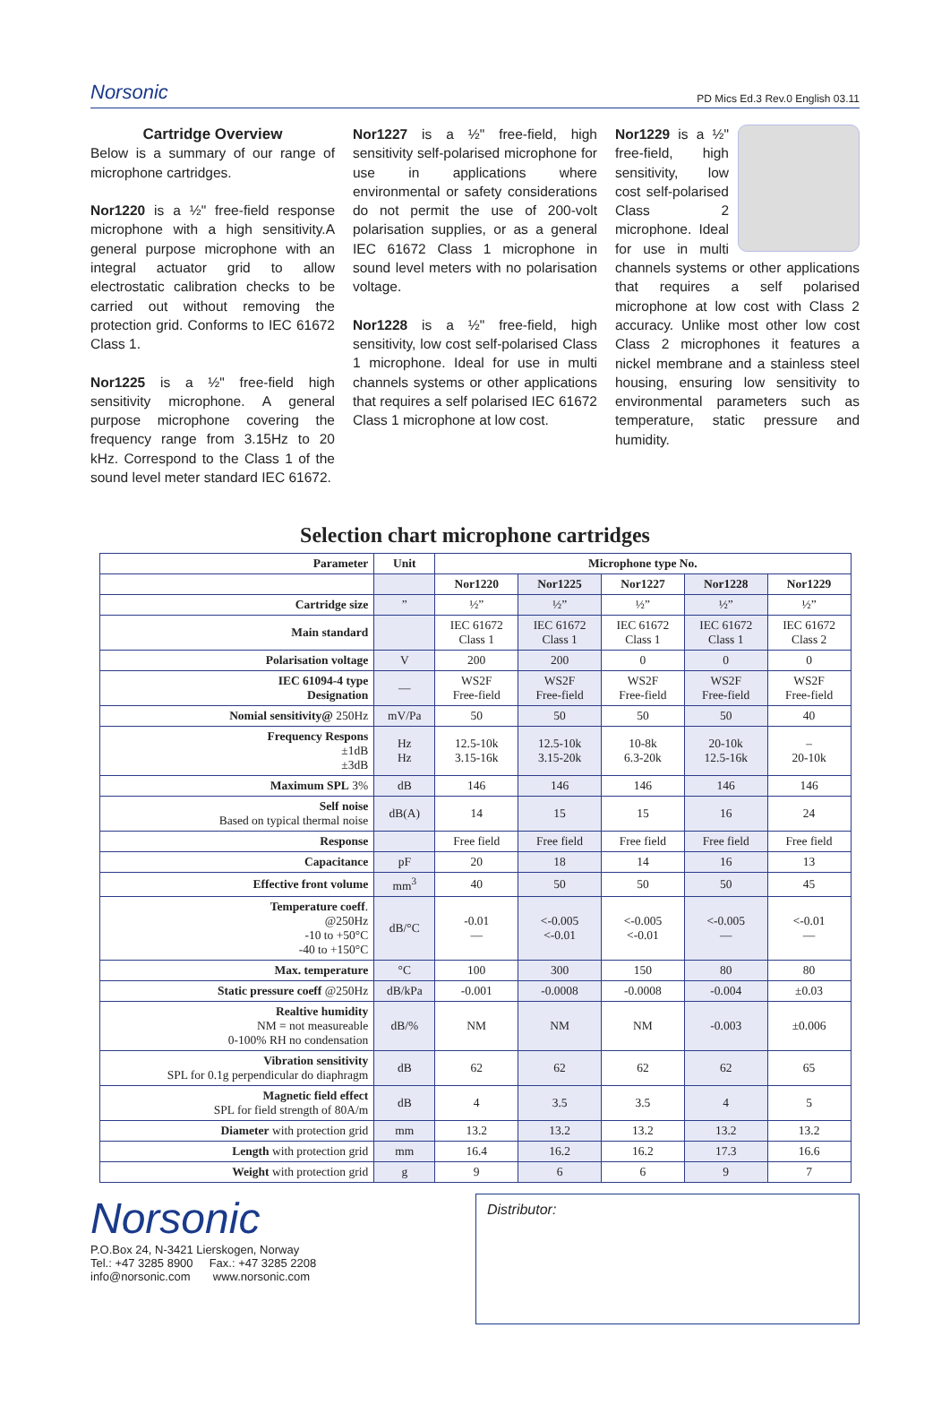Norsonic
PD Mics Ed.3 Rev.0 English 03.11
Cartridge Overview
Below is a summary of our range of microphone cartridges.
Nor1220 is a ½" free-field response microphone with a high sensitivity.A general purpose microphone with an integral actuator grid to allow electrostatic calibration checks to be carried out without removing the protection grid. Conforms to IEC 61672 Class 1.
Nor1225 is a ½" free-field high sensitivity microphone. A general purpose microphone covering the frequency range from 3.15Hz to 20 kHz. Correspond to the Class 1 of the sound level meter standard IEC 61672.
Nor1227 is a ½" free-field, high sensitivity self-polarised microphone for use in applications where environmental or safety considerations do not permit the use of 200-volt polarisation supplies, or as a general IEC 61672 Class 1 microphone in sound level meters with no polarisation voltage.
Nor1228 is a ½" free-field, high sensitivity, low cost self-polarised Class 1 microphone. Ideal for use in multi channels systems or other applications that requires a self polarised IEC 61672 Class 1 microphone at low cost.
Nor1229 is a ½" free-field, high sensitivity, low cost self-polarised Class 2 microphone. Ideal for use in multi channels systems or other applications that requires a self polarised microphone at low cost with Class 2 accuracy. Unlike most other low cost Class 2 microphones it features a nickel membrane and a stainless steel housing, ensuring low sensitivity to environmental parameters such as temperature, static pressure and humidity.
Selection chart microphone cartridges
| Parameter | Unit | Microphone type No. | | | | |
| --- | --- | --- | --- | --- | --- | --- |
| | | Nor1220 | Nor1225 | Nor1227 | Nor1228 | Nor1229 |
| Cartridge size | ” | ½” | ½” | ½” | ½” | ½” |
| Main standard | | IEC 61672 Class 1 | IEC 61672 Class 1 | IEC 61672 Class 1 | IEC 61672 Class 1 | IEC 61672 Class 2 |
| Polarisation voltage | V | 200 | 200 | 0 | 0 | 0 |
| IEC 61094-4 type Designation | — | WS2F Free-field | WS2F Free-field | WS2F Free-field | WS2F Free-field | WS2F Free-field |
| Nomial sensitivity@ 250Hz | mV/Pa | 50 | 50 | 50 | 50 | 40 |
| Frequency Respons ±1dB ±3dB | Hz Hz | 12.5-10k 3.15-16k | 12.5-10k 3.15-20k | 10-8k 6.3-20k | 20-10k 12.5-16k | – 20-10k |
| Maximum SPL 3% | dB | 146 | 146 | 146 | 146 | 146 |
| Self noise Based on typical thermal noise | dB(A) | 14 | 15 | 15 | 16 | 24 |
| Response | | Free field | Free field | Free field | Free field | Free field |
| Capacitance | pF | 20 | 18 | 14 | 16 | 13 |
| Effective front volume | mm<sup>3</sup> | 40 | 50 | 50 | 50 | 45 |
| Temperature coeff . @250Hz -10 to +50°C -40 to +150°C | dB/°C | -0.01 — | <-0.005 <-0.01 | <-0.005 <-0.01 | <-0.005 — | <-0.01 — |
| Max. temperature | °C | 100 | 300 | 150 | 80 | 80 |
| Static pressure coeff @250Hz | dB/kPa | -0.001 | -0.0008 | -0.0008 | -0.004 | ±0.03 |
| Realtive humidity NM = not measureable 0-100% RH no condensation | dB/% | NM | NM | NM | -0.003 | ±0.006 |
| Vibration sensitivity SPL for 0.1g perpendicular do diaphragm | dB | 62 | 62 | 62 | 62 | 65 |
| Magnetic field effect SPL for field strength of 80A/m | dB | 4 | 3.5 | 3.5 | 4 | 5 |
| Diameter with protection grid | mm | 13.2 | 13.2 | 13.2 | 13.2 | 13.2 |
| Length with protection grid | mm | 16.4 | 16.2 | 16.2 | 17.3 | 16.6 |
| Weight with protection grid | g | 9 | 6 | 6 | 9 | 7 |
Norsonic
P.O.Box 24, N-3421 Lierskogen, Norway
Tel.: +47 3285 8900 Fax.: +47 3285 2208
info@norsonic.com www.norsonic.com
Distributor: